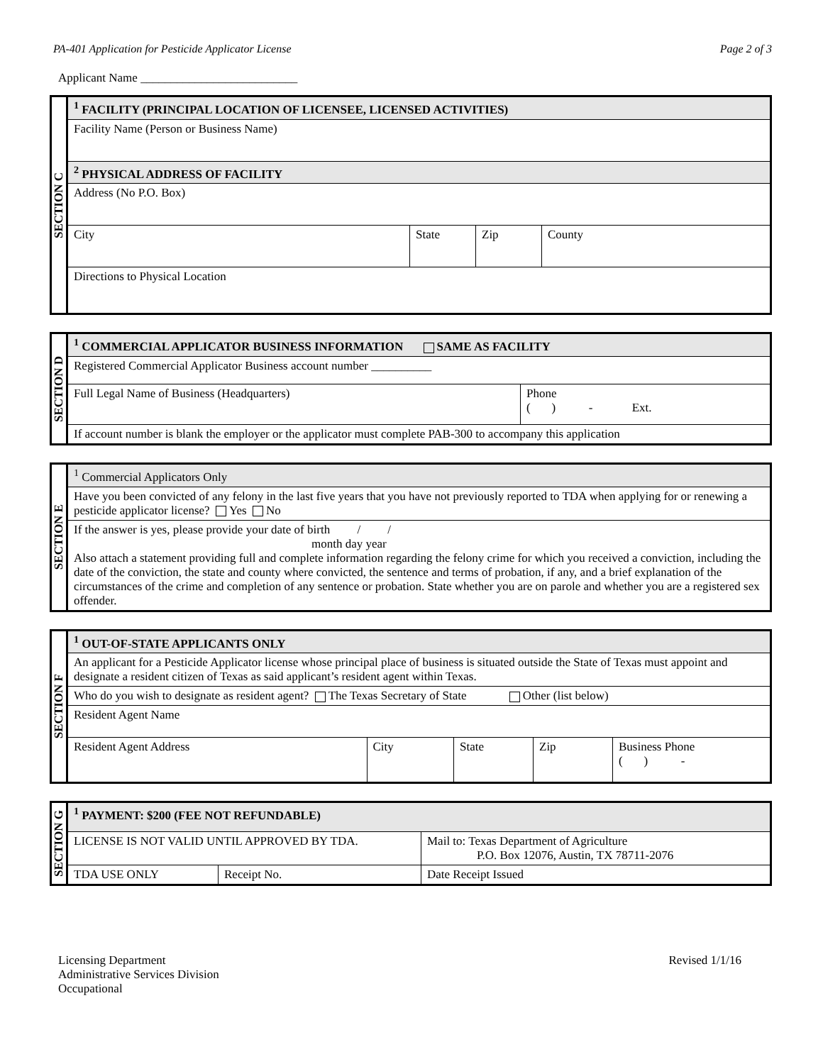PA-401 Application for Pesticide Applicator License Page 2 of 3
Applicant Name __________________________
| SECTION C | <sup>1</sup> FACILITY (PRINCIPAL LOCATION OF LICENSEE, LICENSED ACTIVITIES) | | | |
| | Facility Name (Person or Business Name) | | | |
| | <sup>2</sup> PHYSICAL ADDRESS OF FACILITY | | | |
| | Address (No P.O. Box) | | | |
| | City | State | Zip | County |
| | Directions to Physical Location | | | |
| SECTION D | <sup>1</sup> COMMERCIAL APPLICATOR BUSINESS INFORMATION SAME AS FACILITY | |
| | Registered Commercial Applicator Business account number __________ | |
| | Full Legal Name of Business (Headquarters) | Phone ( ) - Ext. |
| | If account number is blank the employer or the applicator must complete PAB-300 to accompany this application | |
| SECTION E | <sup>1</sup> Commercial Applicators Only |
| | Have you been convicted of any felony in the last five years that you have not previously reported to TDA when applying for or renewing a pesticide applicator license? Yes No |
| | If the answer is yes, please provide your date of birth / / month day year Also attach a statement providing full and complete information regarding the felony crime for which you received a conviction, including the date of the conviction, the state and county where convicted, the sentence and terms of probation, if any, and a brief explanation of the circumstances of the crime and completion of any sentence or probation. State whether you are on parole and whether you are a registered sex offender. |
| SECTION F | <sup>1</sup> OUT-OF-STATE APPLICANTS ONLY | | | | |
| | An applicant for a Pesticide Applicator license whose principal place of business is situated outside the State of Texas must appoint and designate a resident citizen of Texas as said applicant’s resident agent within Texas. | | | | |
| | Who do you wish to designate as resident agent? The Texas Secretary of State Other (list below) | | | | |
| | Resident Agent Name | | | | |
| | Resident Agent Address | City | State | Zip | Business Phone ( ) - |
| SECTION G | <sup>1</sup> PAYMENT: $200 (FEE NOT REFUNDABLE) | | |
| | LICENSE IS NOT VALID UNTIL APPROVED BY TDA. | | Mail to: Texas Department of Agriculture P.O. Box 12076, Austin, TX 78711-2076 |
| | TDA USE ONLY | Receipt No. | Date Receipt Issued |
Licensing Department
Administrative Services Division
Occupational
Revised 1/1/16